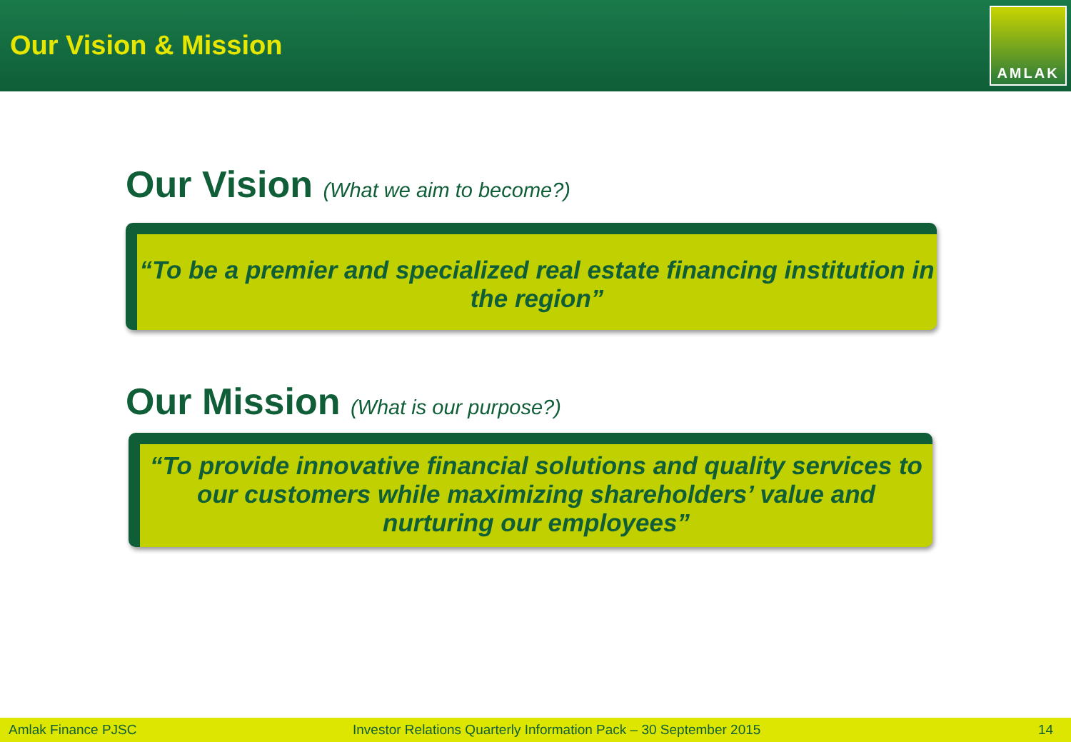Our Vision & Mission
AMLAK
Our Vision (What we aim to become?)
“To be a premier and specialized real estate financing institution in the region”
Our Mission (What is our purpose?)
“To provide innovative financial solutions and quality services to our customers while maximizing shareholders’ value and nurturing our employees”
Amlak Finance PJSC Investor Relations Quarterly Information Pack – 30 September 2015 14